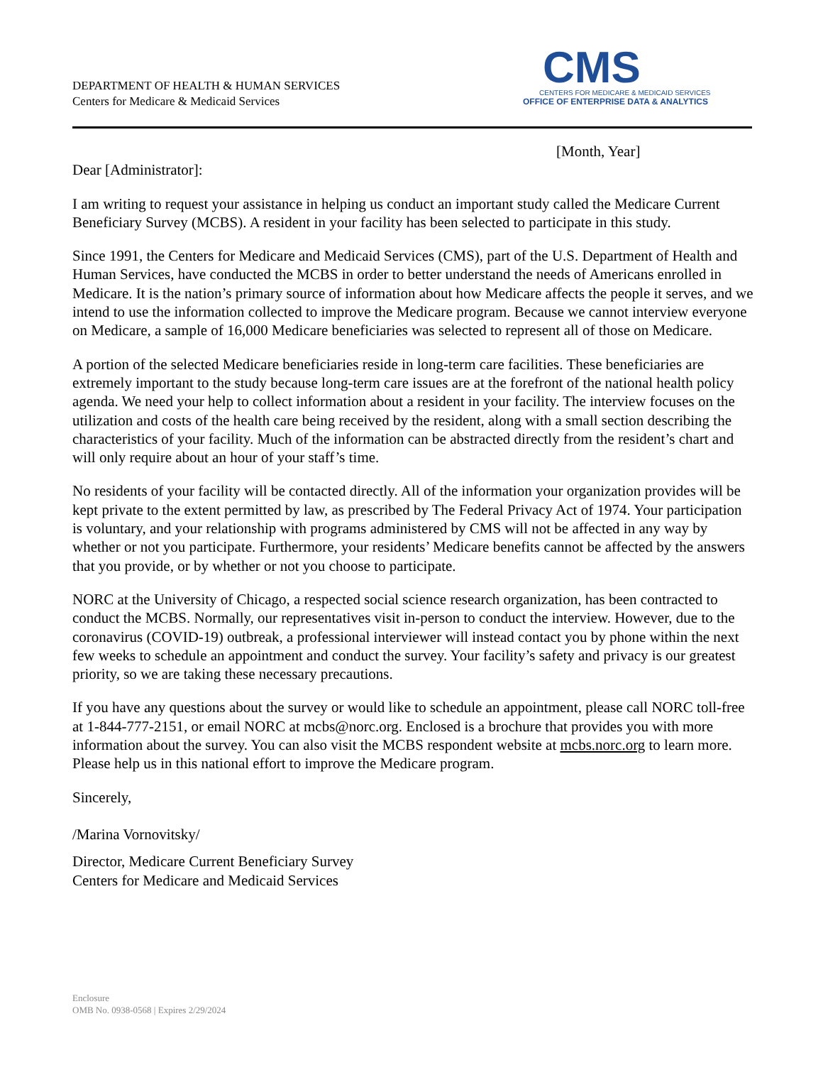DEPARTMENT OF HEALTH & HUMAN SERVICES
Centers for Medicare & Medicaid Services
CMS
CENTERS FOR MEDICARE & MEDICAID SERVICES
OFFICE OF ENTERPRISE DATA & ANALYTICS
[Month, Year]
Dear [Administrator]:
I am writing to request your assistance in helping us conduct an important study called the Medicare Current Beneficiary Survey (MCBS). A resident in your facility has been selected to participate in this study.
Since 1991, the Centers for Medicare and Medicaid Services (CMS), part of the U.S. Department of Health and Human Services, have conducted the MCBS in order to better understand the needs of Americans enrolled in Medicare. It is the nation’s primary source of information about how Medicare affects the people it serves, and we intend to use the information collected to improve the Medicare program. Because we cannot interview everyone on Medicare, a sample of 16,000 Medicare beneficiaries was selected to represent all of those on Medicare.
A portion of the selected Medicare beneficiaries reside in long-term care facilities. These beneficiaries are extremely important to the study because long-term care issues are at the forefront of the national health policy agenda. We need your help to collect information about a resident in your facility. The interview focuses on the utilization and costs of the health care being received by the resident, along with a small section describing the characteristics of your facility. Much of the information can be abstracted directly from the resident’s chart and will only require about an hour of your staff’s time.
No residents of your facility will be contacted directly. All of the information your organization provides will be kept private to the extent permitted by law, as prescribed by The Federal Privacy Act of 1974. Your participation is voluntary, and your relationship with programs administered by CMS will not be affected in any way by whether or not you participate. Furthermore, your residents’ Medicare benefits cannot be affected by the answers that you provide, or by whether or not you choose to participate.
NORC at the University of Chicago, a respected social science research organization, has been contracted to conduct the MCBS. Normally, our representatives visit in-person to conduct the interview. However, due to the coronavirus (COVID-19) outbreak, a professional interviewer will instead contact you by phone within the next few weeks to schedule an appointment and conduct the survey. Your facility’s safety and privacy is our greatest priority, so we are taking these necessary precautions.
If you have any questions about the survey or would like to schedule an appointment, please call NORC toll-free at 1-844-777-2151, or email NORC at mcbs@norc.org. Enclosed is a brochure that provides you with more information about the survey. You can also visit the MCBS respondent website at mcbs.norc.org to learn more. Please help us in this national effort to improve the Medicare program.
Sincerely,
/Marina Vornovitsky/
Director, Medicare Current Beneficiary Survey
Centers for Medicare and Medicaid Services
Enclosure
OMB No. 0938-0568 | Expires 2/29/2024